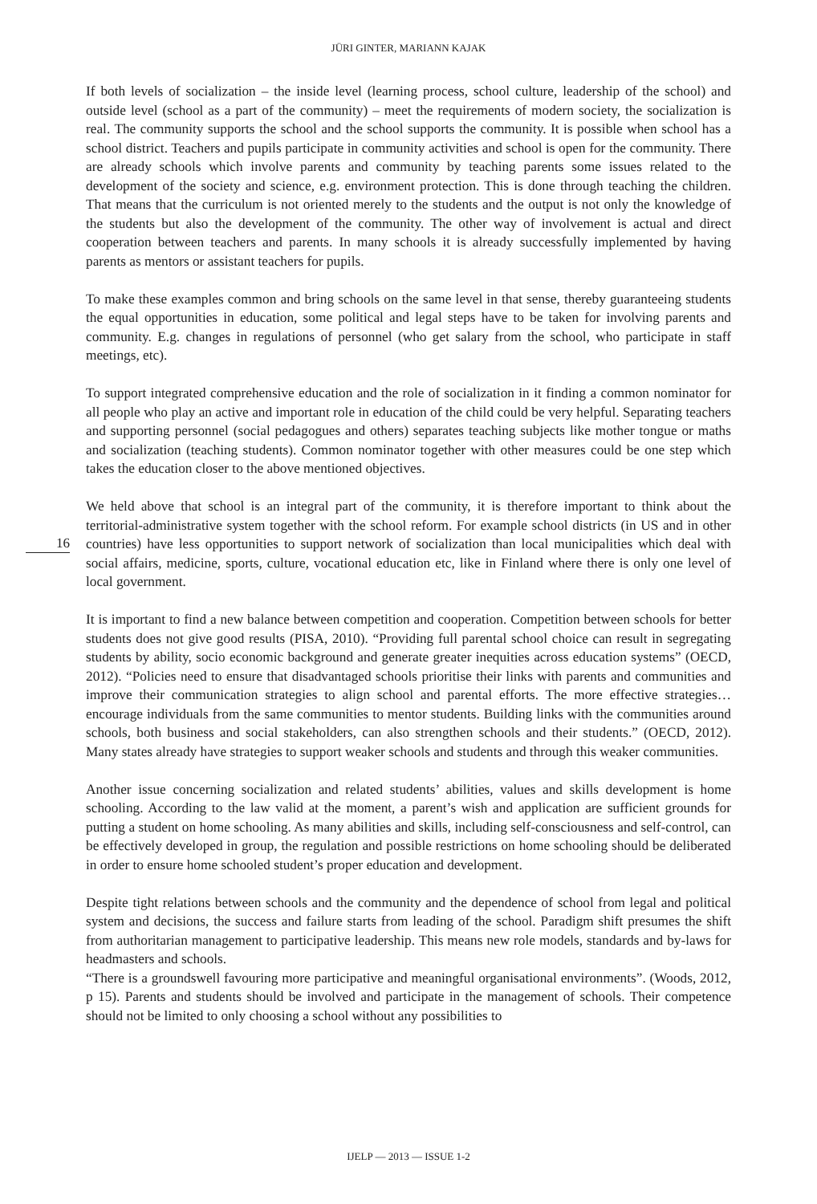JÜRI GINTER, MARIANN KAJAK
If both levels of socialization – the inside level (learning process, school culture, leadership of the school) and outside level (school as a part of the community) – meet the requirements of modern society, the socialization is real. The community supports the school and the school supports the community. It is possible when school has a school district. Teachers and pupils participate in community activities and school is open for the community. There are already schools which involve parents and community by teaching parents some issues related to the development of the society and science, e.g. environment protection. This is done through teaching the children. That means that the curriculum is not oriented merely to the students and the output is not only the knowledge of the students but also the development of the community. The other way of involvement is actual and direct cooperation between teachers and parents. In many schools it is already successfully implemented by having parents as mentors or assistant teachers for pupils.
To make these examples common and bring schools on the same level in that sense, thereby guaranteeing students the equal opportunities in education, some political and legal steps have to be taken for involving parents and community. E.g. changes in regulations of personnel (who get salary from the school, who participate in staff meetings, etc).
To support integrated comprehensive education and the role of socialization in it finding a common nominator for all people who play an active and important role in education of the child could be very helpful. Separating teachers and supporting personnel (social pedagogues and others) separates teaching subjects like mother tongue or maths and socialization (teaching students). Common nominator together with other measures could be one step which takes the education closer to the above mentioned objectives.
We held above that school is an integral part of the community, it is therefore important to think about the territorial-administrative system together with the school reform. For example school districts (in US and in other countries) have less opportunities to support network of socialization than local 16 municipalities which deal with social affairs, medicine, sports, culture, vocational education etc, like in Finland where there is only one level of local government.
It is important to find a new balance between competition and cooperation. Competition between schools for better students does not give good results (PISA, 2010). “Providing full parental school choice can result in segregating students by ability, socio economic background and generate greater inequities across education systems” (OECD, 2012). “Policies need to ensure that disadvantaged schools prioritise their links with parents and communities and improve their communication strategies to align school and parental efforts. The more effective strategies… encourage individuals from the same communities to mentor students. Building links with the communities around schools, both business and social stakeholders, can also strengthen schools and their students.” (OECD, 2012). Many states already have strategies to support weaker schools and students and through this weaker communities.
Another issue concerning socialization and related students’ abilities, values and skills development is home schooling. According to the law valid at the moment, a parent’s wish and application are sufficient grounds for putting a student on home schooling. As many abilities and skills, including self-consciousness and self-control, can be effectively developed in group, the regulation and possible restrictions on home schooling should be deliberated in order to ensure home schooled student’s proper education and development.
Despite tight relations between schools and the community and the dependence of school from legal and political system and decisions, the success and failure starts from leading of the school. Paradigm shift presumes the shift from authoritarian management to participative leadership. This means new role models, standards and by-laws for headmasters and schools.
“There is a groundswell favouring more participative and meaningful organisational environments”. (Woods, 2012, p 15). Parents and students should be involved and participate in the management of schools. Their competence should not be limited to only choosing a school without any possibilities to
IJELP — 2013 — ISSUE 1-2